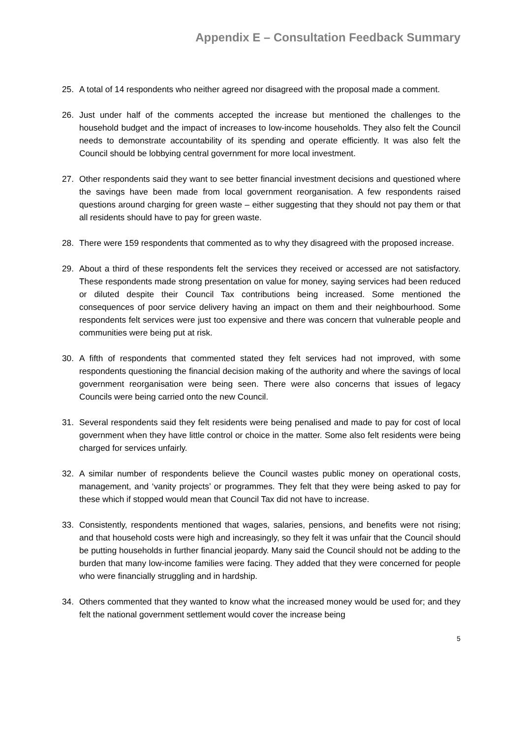Appendix E – Consultation Feedback Summary
25. A total of 14 respondents who neither agreed nor disagreed with the proposal made a comment.
26. Just under half of the comments accepted the increase but mentioned the challenges to the household budget and the impact of increases to low-income households. They also felt the Council needs to demonstrate accountability of its spending and operate efficiently. It was also felt the Council should be lobbying central government for more local investment.
27. Other respondents said they want to see better financial investment decisions and questioned where the savings have been made from local government reorganisation. A few respondents raised questions around charging for green waste – either suggesting that they should not pay them or that all residents should have to pay for green waste.
28. There were 159 respondents that commented as to why they disagreed with the proposed increase.
29. About a third of these respondents felt the services they received or accessed are not satisfactory. These respondents made strong presentation on value for money, saying services had been reduced or diluted despite their Council Tax contributions being increased. Some mentioned the consequences of poor service delivery having an impact on them and their neighbourhood. Some respondents felt services were just too expensive and there was concern that vulnerable people and communities were being put at risk.
30. A fifth of respondents that commented stated they felt services had not improved, with some respondents questioning the financial decision making of the authority and where the savings of local government reorganisation were being seen. There were also concerns that issues of legacy Councils were being carried onto the new Council.
31. Several respondents said they felt residents were being penalised and made to pay for cost of local government when they have little control or choice in the matter. Some also felt residents were being charged for services unfairly.
32. A similar number of respondents believe the Council wastes public money on operational costs, management, and ‘vanity projects’ or programmes. They felt that they were being asked to pay for these which if stopped would mean that Council Tax did not have to increase.
33. Consistently, respondents mentioned that wages, salaries, pensions, and benefits were not rising; and that household costs were high and increasingly, so they felt it was unfair that the Council should be putting households in further financial jeopardy. Many said the Council should not be adding to the burden that many low-income families were facing. They added that they were concerned for people who were financially struggling and in hardship.
34. Others commented that they wanted to know what the increased money would be used for; and they felt the national government settlement would cover the increase being
5